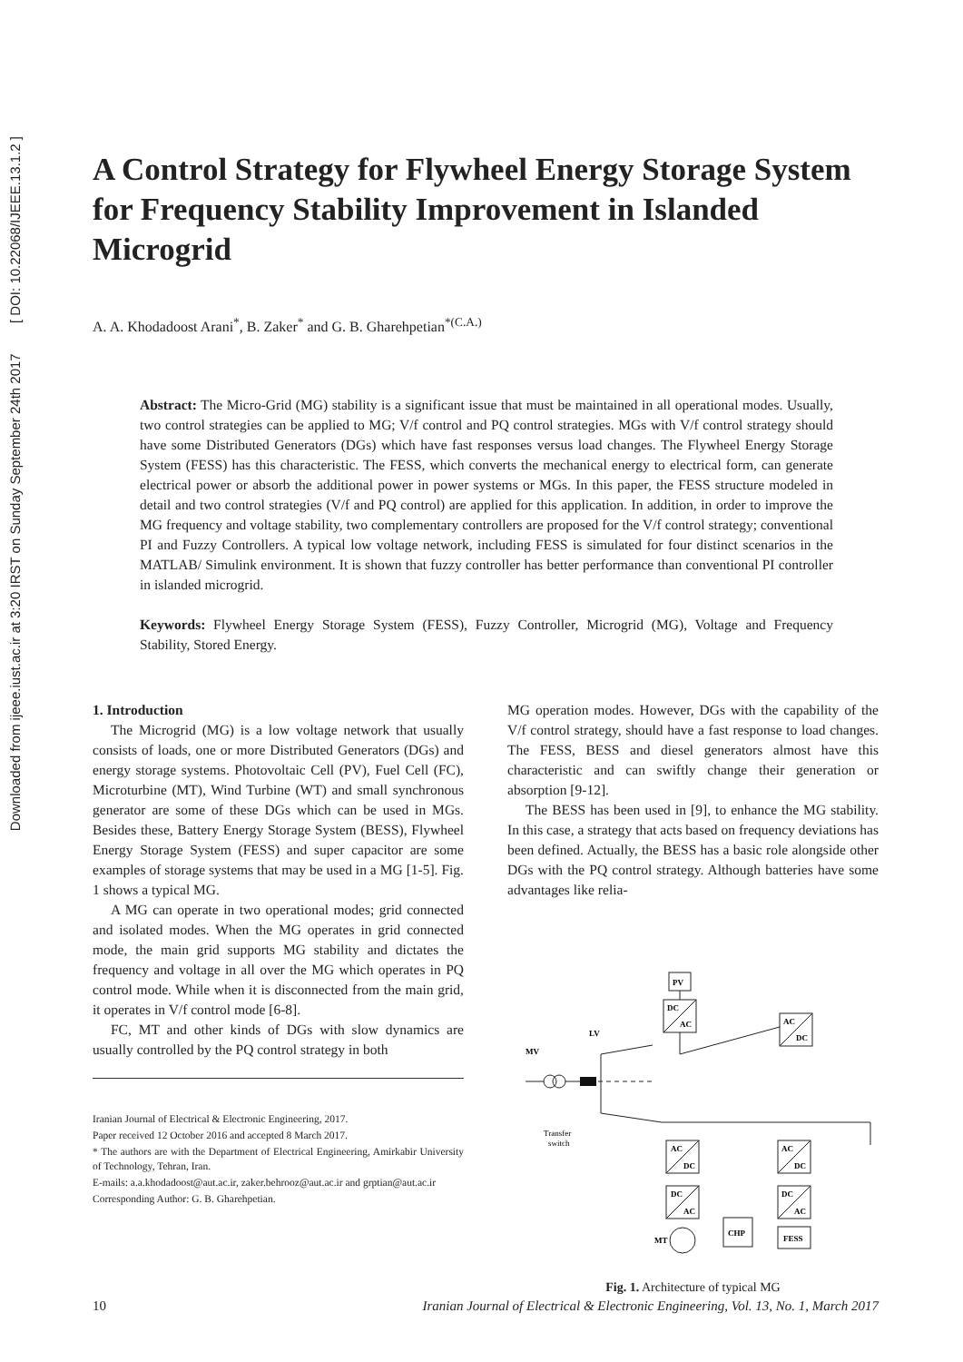Downloaded from ijeee.iust.ac.ir at 3:20 IRST on Sunday September 24th 2017 [ DOI: 10.22068/IJEEE.13.1.2 ]
A Control Strategy for Flywheel Energy Storage System for Frequency Stability Improvement in Islanded Microgrid
A. A. Khodadoost Arani<sup>*</sup>, B. Zaker<sup>*</sup> and G. B. Gharehpetian<sup>*(C.A.)</sup>
Abstract: The Micro-Grid (MG) stability is a significant issue that must be maintained in all operational modes. Usually, two control strategies can be applied to MG; V/f control and PQ control strategies. MGs with V/f control strategy should have some Distributed Generators (DGs) which have fast responses versus load changes. The Flywheel Energy Storage System (FESS) has this characteristic. The FESS, which converts the mechanical energy to electrical form, can generate electrical power or absorb the additional power in power systems or MGs. In this paper, the FESS structure modeled in detail and two control strategies (V/f and PQ control) are applied for this application. In addition, in order to improve the MG frequency and voltage stability, two complementary controllers are proposed for the V/f control strategy; conventional PI and Fuzzy Controllers. A typical low voltage network, including FESS is simulated for four distinct scenarios in the MATLAB/ Simulink environment. It is shown that fuzzy controller has better performance than conventional PI controller in islanded microgrid.
Keywords: Flywheel Energy Storage System (FESS), Fuzzy Controller, Microgrid (MG), Voltage and Frequency Stability, Stored Energy.
1. Introduction
The Microgrid (MG) is a low voltage network that usually consists of loads, one or more Distributed Generators (DGs) and energy storage systems. Photovoltaic Cell (PV), Fuel Cell (FC), Microturbine (MT), Wind Turbine (WT) and small synchronous generator are some of these DGs which can be used in MGs. Besides these, Battery Energy Storage System (BESS), Flywheel Energy Storage System (FESS) and super capacitor are some examples of storage systems that may be used in a MG [1-5]. Fig. 1 shows a typical MG.
A MG can operate in two operational modes; grid connected and isolated modes. When the MG operates in grid connected mode, the main grid supports MG stability and dictates the frequency and voltage in all over the MG which operates in PQ control mode. While when it is disconnected from the main grid, it operates in V/f control mode [6-8].
FC, MT and other kinds of DGs with slow dynamics are usually controlled by the PQ control strategy in both
Iranian Journal of Electrical & Electronic Engineering, 2017.
Paper received 12 October 2016 and accepted 8 March 2017.
* The authors are with the Department of Electrical Engineering, Amirkabir University of Technology, Tehran, Iran.
E-mails: a.a.khodadoost@aut.ac.ir, zaker.behrooz@aut.ac.ir and grptian@aut.ac.ir
Corresponding Author: G. B. Gharehpetian.
MG operation modes. However, DGs with the capability of the V/f control strategy, should have a fast response to load changes. The FESS, BESS and diesel generators almost have this characteristic and can swiftly change their generation or absorption [9-12].
The BESS has been used in [9], to enhance the MG stability. In this case, a strategy that acts based on frequency deviations has been defined. Actually, the BESS has a basic role alongside other DGs with the PQ control strategy. Although batteries have some advantages like relia-
PV
DC
AC
AC
DC
MV
LV
Transfer
switch
AC
DC
DC
AC
MT
CHP
AC
DC
DC
AC
FESS
Fig. 1. Architecture of typical MG
10 Iranian Journal of Electrical & Electronic Engineering, Vol. 13, No. 1, March 2017